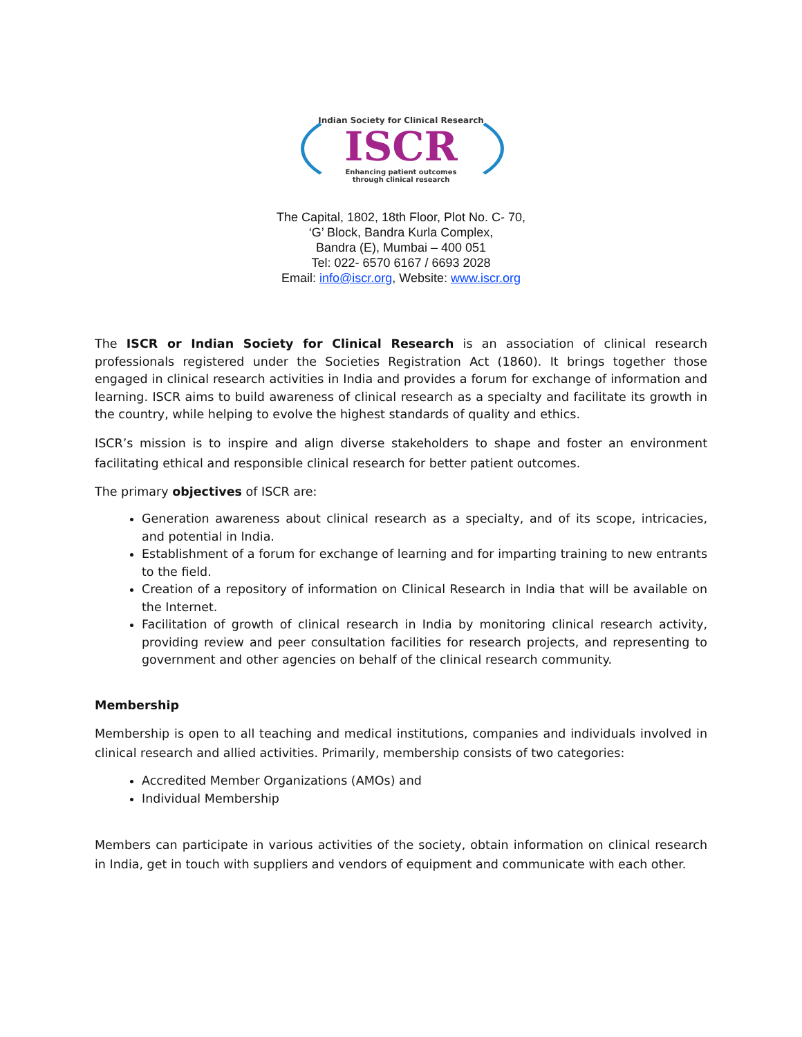Indian Society for Clinical Research
ISCR
Enhancing patient outcomes
through clinical research
The Capital, 1802, 18th Floor, Plot No. C- 70,
‘G’ Block, Bandra Kurla Complex,
Bandra (E), Mumbai – 400 051
Tel: 022- 6570 6167 / 6693 2028
Email: info@iscr.org, Website: www.iscr.org
The ISCR or Indian Society for Clinical Research is an association of clinical research professionals registered under the Societies Registration Act (1860). It brings together those engaged in clinical research activities in India and provides a forum for exchange of information and learning. ISCR aims to build awareness of clinical research as a specialty and facilitate its growth in the country, while helping to evolve the highest standards of quality and ethics.
ISCR’s mission is to inspire and align diverse stakeholders to shape and foster an environment facilitating ethical and responsible clinical research for better patient outcomes.
The primary objectives of ISCR are:
Generation awareness about clinical research as a specialty, and of its scope, intricacies, and potential in India.
Establishment of a forum for exchange of learning and for imparting training to new entrants to the field.
Creation of a repository of information on Clinical Research in India that will be available on the Internet.
Facilitation of growth of clinical research in India by monitoring clinical research activity, providing review and peer consultation facilities for research projects, and representing to government and other agencies on behalf of the clinical research community.
Membership
Membership is open to all teaching and medical institutions, companies and individuals involved in clinical research and allied activities. Primarily, membership consists of two categories:
Accredited Member Organizations (AMOs) and
Individual Membership
Members can participate in various activities of the society, obtain information on clinical research in India, get in touch with suppliers and vendors of equipment and communicate with each other.